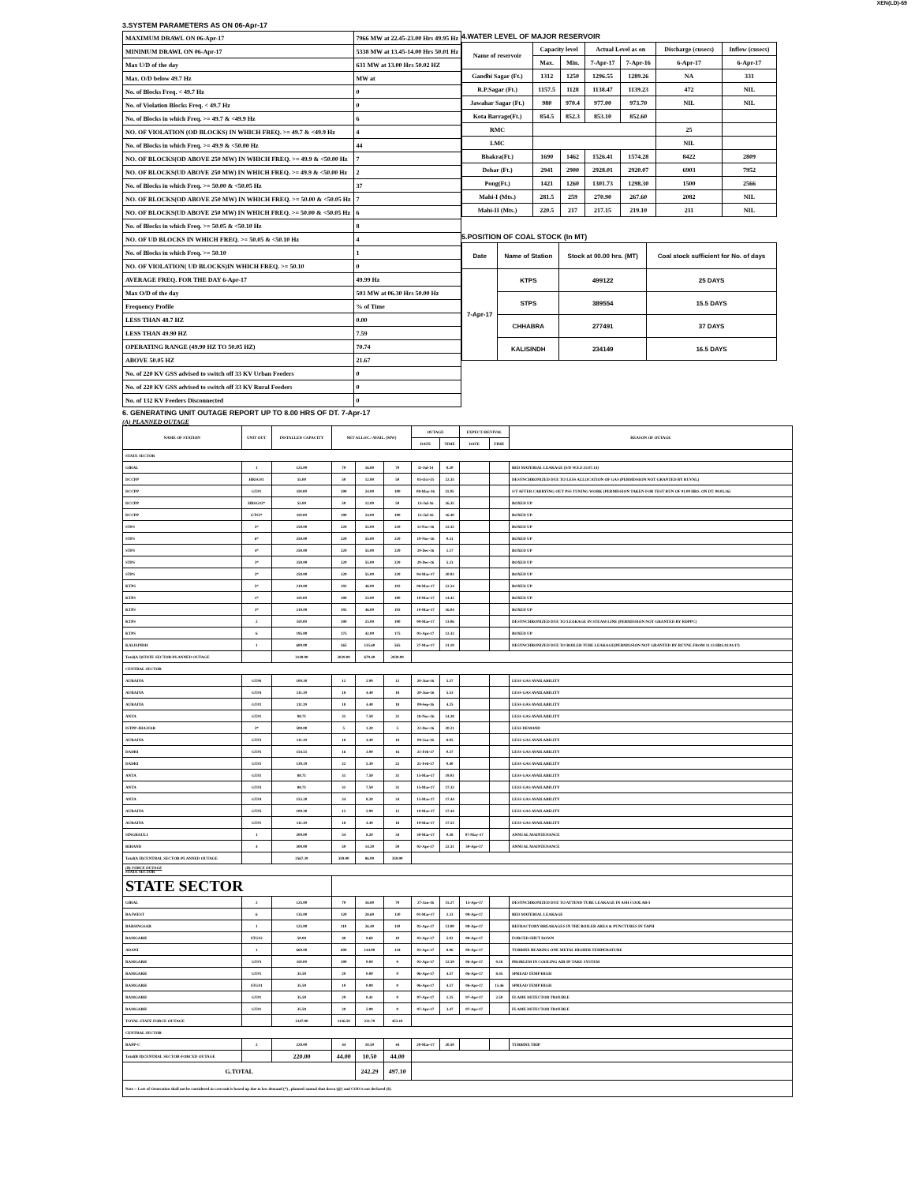XEN(LD)-69
3.SYSTEM PARAMETERS AS ON 06-Apr-17
| MAXIMUM DRAWL ON 06-Apr-17 | 7966 MW at 22.45-23.00 Hrs 49.95 Hz |
| MINIMUM DRAWL ON 06-Apr-17 | 5338 MW at 13.45-14.00 Hrs 50.01 Hz |
| Max U/D of the day | 631 MW at 13.00 Hrs 50.02 HZ |
| Max. O/D below 49.7 Hz | MW at |
| No. of Blocks Freq. < 49.7 Hz | 0 |
| No. of Violation Blocks Freq. < 49.7 Hz | 0 |
| No. of Blocks in which Freq. >= 49.7 & <49.9 Hz | 6 |
| NO. OF VIOLATION (OD BLOCKS) IN WHICH FREQ. >= 49.7 & <49.9 Hz | 4 |
| No. of Blocks in which Freq. >= 49.9 & <50.00 Hz | 44 |
| NO. OF BLOCKS(OD ABOVE 250 MW) IN WHICH FREQ. >= 49.9 & <50.00 Hz | 7 |
| NO. OF BLOCKS(UD ABOVE 250 MW) IN WHICH FREQ. >= 49.9 & <50.00 Hz | 2 |
| No. of Blocks in which Freq. >= 50.00 & <50.05 Hz | 37 |
| NO. OF BLOCKS(OD ABOVE 250 MW) IN WHICH FREQ. >= 50.00 & <50.05 Hz | 7 |
| NO. OF BLOCKS(UD ABOVE 250 MW) IN WHICH FREQ. >= 50.00 & <50.05 Hz | 6 |
| No. of Blocks in which Freq. >= 50.05 & <50.10 Hz | 8 |
| NO. OF UD BLOCKS IN WHICH FREQ. >= 50.05 & <50.10 Hz | 4 |
| No. of Blocks in which Freq. >= 50.10 | 1 |
| NO. OF VIOLATION( UD BLOCKS)IN WHICH FREQ. >= 50.10 | 0 |
| AVERAGE FREQ. FOR THE DAY 6-Apr-17 | 49.99 Hz |
| Max O/D of the day | 503 MW at 06.30 Hrs 50.00 Hz |
| Frequency Profile | % of Time |
| LESS THAN 48.7 HZ | 0.00 |
| LESS THAN 49.90 HZ | 7.59 |
| OPERATING RANGE (49.90 HZ TO 50.05 HZ) | 70.74 |
| ABOVE 50.05 HZ | 21.67 |
| No. of 220 KV GSS advised to switch off 33 KV Urban Feeders | 0 |
| No. of 220 KV GSS advised to switch off 33 KV Rural Feeders | 0 |
| No. of 132 KV Feeders Disconnected | 0 |
4.WATER LEVEL OF MAJOR RESERVOIR
| Name of reservoir | Capacity level | | Actual Level as on | | Discharge (cusecs) | Inflow (cusecs) |
| | Max. | Min. | 7-Apr-17 | 7-Apr-16 | 6-Apr-17 | 6-Apr-17 |
| Gandhi Sagar (Ft.) | 1312 | 1250 | 1296.55 | 1289.26 | NA | 331 |
| R.P.Sagar (Ft.) | 1157.5 | 1128 | 1138.47 | 1139.23 | 472 | NIL |
| Jawahar Sagar (Ft.) | 980 | 970.4 | 977.00 | 973.70 | NIL | NIL |
| Kota Barrage(Ft.) | 854.5 | 852.3 | 853.10 | 852.60 | | |
| RMC | | | | | 25 | |
| LMC | | | | | NIL | |
| Bhakra(Ft.) | 1690 | 1462 | 1526.41 | 1574.28 | 8422 | 2809 |
| Dehar (Ft.) | 2941 | 2900 | 2928.01 | 2920.07 | 6903 | 7952 |
| Pong(Ft.) | 1421 | 1260 | 1301.73 | 1298.30 | 1500 | 2566 |
| Mahi-I (Mts.) | 281.5 | 259 | 270.90 | 267.60 | 2082 | NIL |
| Mahi-II (Mts.) | 220.5 | 217 | 217.15 | 219.10 | 211 | NIL |
5.POSITION OF COAL STOCK (In MT)
| Date | Name of Station | Stock at 00.00 hrs. (MT) | Coal stock sufficient for No. of days |
| 7-Apr-17 | KTPS | 499122 | 25 DAYS |
| | STPS | 389554 | 15.5 DAYS |
| | CHHABRA | 277491 | 37 DAYS |
| | KALISINDH | 234149 | 16.5 DAYS |
6. GENERATING UNIT OUTAGE REPORT UP TO 8.00 HRS OF DT. 7-Apr-17
(A) PLANNED OUTAGE
| NAME OF STATION | UNIT OUT | INSTALLED CAPACITY | NET ALLOC./ AVAIL. (MW) | | | OUTAGE | | EXPECT./REVIVAL | | REASON OF OUTAGE |
| | | | | | | DATE | TIME | DATE | TIME | |
| STATE SECTOR | | | | | | | | | | |
| GIRAL | 1 | 125.00 | 70 | 16.80 | 70 | 11-Jul-14 | 8.20 | | | BED MATERIAL LEAKAGE (S/D W.E.F.15.07.14) |
| DCCPP | HRSG#1 | 55.00 | 50 | 12.00 | 50 | 03-Oct-15 | 22.35 | | | DESYNCHRONIZED DUE TO LESS ALLOCATION OF GAS (PERMISSION NOT GRANTED BY RUVNL) |
| DCCPP | GT#1 | 110.00 | 100 | 24.00 | 100 | 08-May-16 | 11.05 | | | S/T AFTER CARRYING OUT PSS TUNING WORK (PERMISSION TAKEN FOR TEST RUN OF 01.00 HRS. ON DT. 08.05.16) |
| DCCPP | HRSG#2* | 55.00 | 50 | 12.00 | 50 | 13-Jul-16 | 16.35 | | | BOXED UP |
| DCCPP | GT#2* | 110.00 | 100 | 24.00 | 100 | 13-Jul-16 | 16.40 | | | BOXED UP |
| STPS | 5* | 250.00 | 229 | 55.00 | 229 | 11-Nov-16 | 12.32 | | | BOXED UP |
| STPS | 6* | 250.00 | 229 | 55.00 | 229 | 19-Nov-16 | 0.31 | | | BOXED UP |
| STPS | 4* | 250.00 | 229 | 55.00 | 229 | 29-Dec-16 | 1.17 | | | BOXED UP |
| STPS | 3* | 250.00 | 229 | 55.00 | 229 | 29-Dec-16 | 5.23 | | | BOXED UP |
| STPS | 2* | 250.00 | 229 | 55.00 | 229 | 04-Mar-17 | 20.02 | | | BOXED UP |
| KTPS | 5* | 210.00 | 192 | 46.00 | 192 | 08-Mar-17 | 12.24 | | | BOXED UP |
| KTPS | 1* | 110.00 | 100 | 23.00 | 100 | 10-Mar-17 | 14.42 | | | BOXED UP |
| KTPS | 3* | 210.00 | 192 | 46.00 | 192 | 10-Mar-17 | 16.04 | | | BOXED UP |
| KTPS | 2 | 110.00 | 100 | 23.00 | 100 | 09-Mar-17 | 13.06 | | | DESYNCHRONIZED DUE TO LEAKAGE IN STEAM LINE (PERMISSION NOT GRANTED BY RDPPC) |
| KTPS | 6 | 195.00 | 175 | 42.00 | 175 | 01-Apr-17 | 12.32 | | | BOXED UP |
| KALISINDH | 1 | 600.00 | 565 | 135.60 | 565 | 27-Mar-17 | 21.19 | | | DESYNCHRONIZED DUE TO BOILER TUBE LEAKAGE(PERMISSION NOT GRANTED BY RUVNL FROM 11.13 HRS.02.04.17) |
| Total(A I)STATE SECTOR-PLANNED OUTAGE | | 3140.00 | 2839.00 | 679.40 | 2839.00 | | | | | |
| CENTRAL SECTOR | | | | | | | | | | |
| AURAIYA | GT#6 | 109.30 | 12 | 2.90 | 12 | 20-Jun-16 | 5.37 | | | LESS GAS AVAILABILITY |
| AURAIYA | GT#4 | 111.19 | 18 | 4.40 | 18 | 20-Jun-16 | 5.53 | | | LESS GAS AVAILABILITY |
| AURAIYA | GT#2 | 111.19 | 18 | 4.40 | 18 | 09-Sep-16 | 4.25 | | | LESS GAS AVAILABILITY |
| ANTA | GT#1 | 88.71 | 31 | 7.50 | 31 | 18-Nov-16 | 14.28 | | | LESS GAS AVAILABILITY |
| ISTPP-JHAJJAR | 3* | 500.00 | 5 | 1.20 | 5 | 22-Dec-16 | 20.21 | | | LESS DEMAND |
| AURAIYA | GT#3 | 111.19 | 18 | 4.40 | 18 | 09-Jan-16 | 8.05 | | | LESS GAS AVAILABILITY |
| DADRI | GT#5 | 154.51 | 16 | 3.90 | 16 | 21-Feb-17 | 0.37 | | | LESS GAS AVAILABILITY |
| DADRI | GT#2 | 130.19 | 22 | 5.30 | 22 | 21-Feb-17 | 0.40 | | | LESS GAS AVAILABILITY |
| ANTA | GT#2 | 88.71 | 31 | 7.50 | 31 | 15-Mar-17 | 19.03 | | | LESS GAS AVAILABILITY |
| ANTA | GT#3 | 88.71 | 31 | 7.50 | 31 | 15-Mar-17 | 17.33 | | | LESS GAS AVAILABILITY |
| ANTA | GT#4 | 153.20 | 34 | 8.20 | 34 | 15-Mar-17 | 17.44 | | | LESS GAS AVAILABILITY |
| AURAIYA | GT#5 | 109.30 | 12 | 2.90 | 12 | 19-Mar-17 | 17.44 | | | LESS GAS AVAILABILITY |
| AURAIYA | GT#1 | 111.19 | 18 | 4.40 | 18 | 19-Mar-17 | 17.53 | | | LESS GAS AVAILABILITY |
| SINGRAULI | 1 | 200.00 | 34 | 8.20 | 34 | 30-Mar-17 | 0.38 | 07-May-17 | | ANNUAL MAINTENANCE |
| RIHAND | 4 | 500.00 | 59 | 14.20 | 59 | 02-Apr-17 | 22.31 | 30-Apr-17 | | ANNUAL MAINTENANCE |
| Total(A II)CENTRAL SECTOR-PLANNED OUTAGE | | 2567.39 | 359.00 | 86.90 | 359.00 | | | | | |
| (B) FORCE OUTAGE STATE SECTOR | | | | | | | | | | |
| STATE SECTOR | | | | | | | | | | |
| GIRAL | 2 | 125.00 | 70 | 16.80 | 70 | 27-Jan-16 | 15.27 | 15-Apr-17 | | DESYNCHRONIZED DUE TO ATTEND TUBE LEAKAGE IN ASH COOLAR-I |
| RAJWEST | 6 | 135.00 | 120 | 28.60 | 120 | 01-Mar-17 | 2.33 | 08-Apr-17 | | BED MATERIAL LEAKAGE |
| BARSINGSAR | 1 | 125.00 | 110 | 26.40 | 110 | 02-Apr-17 | 13.00 | 08-Apr-17 | | REFRACTORY BREAKAGES IN THE BOILER AREA & PUNCTURES IN TAPH |
| RAMGARH | STG#2 | 50.00 | 40 | 9.60 | 10 | 03-Apr-17 | 5.02 | 08-Apr-17 | | FORCED SHUT DOWN |
| ADANI | 1 | 660.00 | 600 | 144.00 | 144 | 03-Apr-17 | 8.06 | 08-Apr-17 | | TURBINE BEARING ONE METAL HIGHER TEMPERATURE |
| RAMGARH | GT#3 | 110.00 | 100 | 0.00 | 0 | 03-Apr-17 | 12.59 | 06-Apr-17 | 0.28 | PROBLEM IN COOLING AIR IN TAKE SYSTEM |
| RAMGARH | GT#1 | 35.50 | 29 | 0.00 | 0 | 06-Apr-17 | 4.57 | 06-Apr-17 | 8.45 | SPREAD TEMP HIGH |
| RAMGARH | STG#1 | 35.50 | 10 | 0.00 | 0 | 06-Apr-17 | 4.57 | 06-Apr-17 | 15.46 | SPREAD TEMP HIGH |
| RAMGARH | GT#1 | 35.50 | 29 | 0.41 | 0 | 07-Apr-17 | 1.25 | 07-Apr-17 | 2.50 | FLAME DETECTOR TROUBLE |
| RAMGARH | GT#1 | 35.50 | 29 | 5.90 | 0 | 07-Apr-17 | 3.47 | 07-Apr-17 | | FLAME DETECTOR TROUBLE |
| TOTAL STATE FORCE OUTAGE | | 1347.00 | 1136.50 | 231.79 | 453.10 | | | | | |
| CENTRAL SECTOR | | | | | | | | | | |
| RAPP-C | 2 | 220.00 | 44 | 10.50 | 44 | 20-Mar-17 | 20.50 | | | TURBINE TRIP |
| Total(B II)CENTRAL SECTOR-FORCED OUTAGE | | 220.00 | 44.00 | 10.50 | 44.00 | | | | | |
| G.TOTAL | | | | 242.29 | 497.10 | | | | | |
| Note :- Loss of Generation shall not be considered in case unit is boxed up due to low demand (*) , planned annual shut down (@) and COD is not declared ($). | | | | | | | | | | |